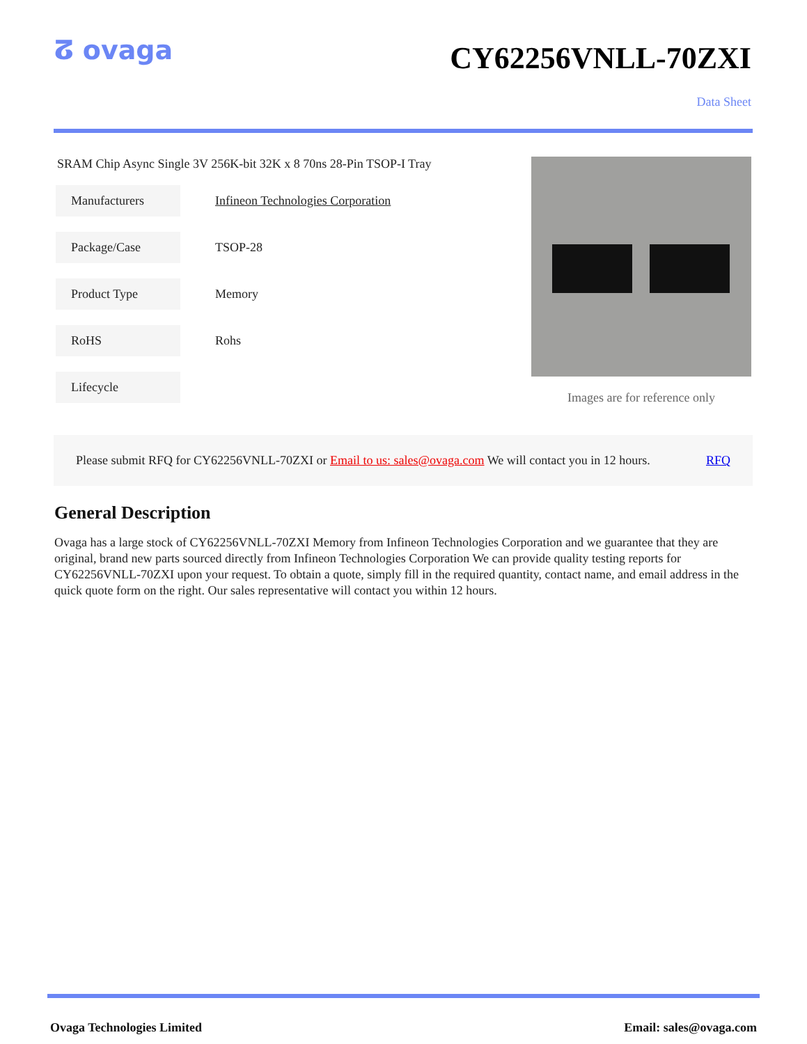ⵒ ovaga
CY62256VNLL-70ZXI
Data Sheet
SRAM Chip Async Single 3V 256K-bit 32K x 8 70ns 28-Pin TSOP-I Tray
| Manufacturers | Infineon Technologies Corporation |
| Package/Case | TSOP-28 |
| Product Type | Memory |
| RoHS | Rohs |
| Lifecycle | |
Images are for reference only
Please submit RFQ for CY62256VNLL-70ZXI or Email to us: sales@ovaga.com We will contact you in 12 hours. RFQ
General Description
Ovaga has a large stock of CY62256VNLL-70ZXI Memory from Infineon Technologies Corporation and we guarantee that they are original, brand new parts sourced directly from Infineon Technologies Corporation We can provide quality testing reports for CY62256VNLL-70ZXI upon your request. To obtain a quote, simply fill in the required quantity, contact name, and email address in the quick quote form on the right. Our sales representative will contact you within 12 hours.
Ovaga Technologies Limited Email: sales@ovaga.com